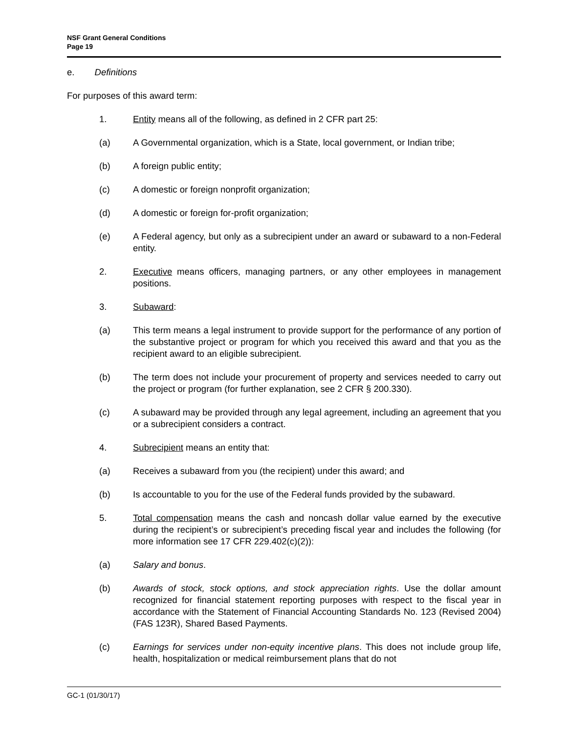NSF Grant General Conditions
Page 19
e. Definitions
For purposes of this award term:
1. Entity means all of the following, as defined in 2 CFR part 25:
(a) A Governmental organization, which is a State, local government, or Indian tribe;
(b) A foreign public entity;
(c) A domestic or foreign nonprofit organization;
(d) A domestic or foreign for-profit organization;
(e) A Federal agency, but only as a subrecipient under an award or subaward to a non-Federal entity.
2. Executive means officers, managing partners, or any other employees in management positions.
3. Subaward:
(a) This term means a legal instrument to provide support for the performance of any portion of the substantive project or program for which you received this award and that you as the recipient award to an eligible subrecipient.
(b) The term does not include your procurement of property and services needed to carry out the project or program (for further explanation, see 2 CFR § 200.330).
(c) A subaward may be provided through any legal agreement, including an agreement that you or a subrecipient considers a contract.
4. Subrecipient means an entity that:
(a) Receives a subaward from you (the recipient) under this award; and
(b) Is accountable to you for the use of the Federal funds provided by the subaward.
5. Total compensation means the cash and noncash dollar value earned by the executive during the recipient’s or subrecipient’s preceding fiscal year and includes the following (for more information see 17 CFR 229.402(c)(2)):
(a) Salary and bonus.
(b) Awards of stock, stock options, and stock appreciation rights. Use the dollar amount recognized for financial statement reporting purposes with respect to the fiscal year in accordance with the Statement of Financial Accounting Standards No. 123 (Revised 2004) (FAS 123R), Shared Based Payments.
(c) Earnings for services under non-equity incentive plans. This does not include group life, health, hospitalization or medical reimbursement plans that do not
GC-1 (01/30/17)